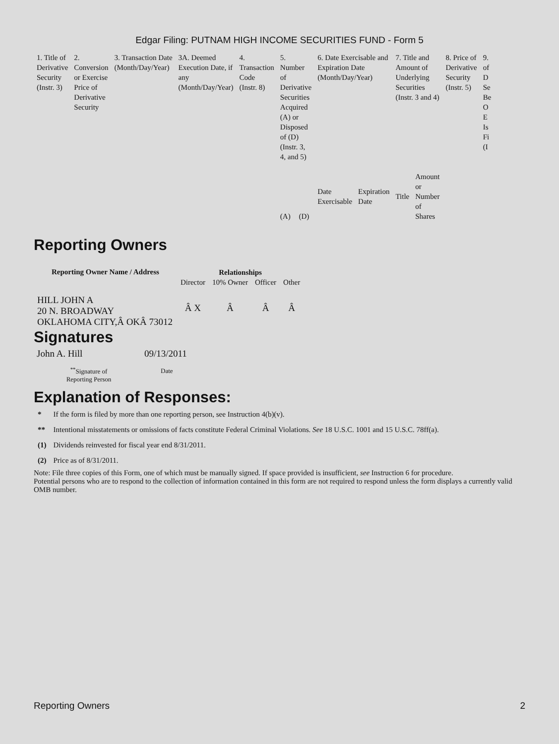Edgar Filing: PUTNAM HIGH INCOME SECURITIES FUND - Form 5
| 1. Title of Derivative Security (Instr. 3) | 2. Conversion or Exercise Price of Derivative Security | 3. Transaction Date (Month/Day/Year) | 3A. Deemed Execution Date, if any (Month/Day/Year) | 4. Transaction Code (Instr. 8) | 5. Number of Derivative Securities Acquired (A) or Disposed of (D) (Instr. 3, 4, and 5) | | 6. Date Exercisable and Expiration Date (Month/Day/Year) | | 7. Title and Amount of Underlying Securities (Instr. 3 and 4) | | 8. Price of Derivative Security (Instr. 5) | 9. of D Se Be O E Is Fi (I |
| | | | | | (A) | (D) | Date Exercisable | Expiration Date | Title | Amount or Number of Shares | | |
Reporting Owners
| Reporting Owner Name / Address | Relationships | | | |
| --- | --- | --- | --- | --- |
| | Director | 10% Owner | Officer | Other |
| HILL JOHN A 20 N. BROADWAY OKLAHOMA CITY,Â OKÂ 73012 | Â X | Â | Â | Â |
Signatures
| John A. Hill | 09/13/2011 |
| <sup>**</sup> Signature of Reporting Person | Date |
Explanation of Responses:
| * | If the form is filed by more than one reporting person, see Instruction 4(b)(v). |
| ** | Intentional misstatements or omissions of facts constitute Federal Criminal Violations. See 18 U.S.C. 1001 and 15 U.S.C. 78ff(a). |
| (1) | Dividends reinvested for fiscal year end 8/31/2011. |
| (2) | Price as of 8/31/2011. |
Note: File three copies of this Form, one of which must be manually signed. If space provided is insufficient, see Instruction 6 for procedure.
Potential persons who are to respond to the collection of information contained in this form are not required to respond unless the form displays a currently valid OMB number.
Reporting Owners 2